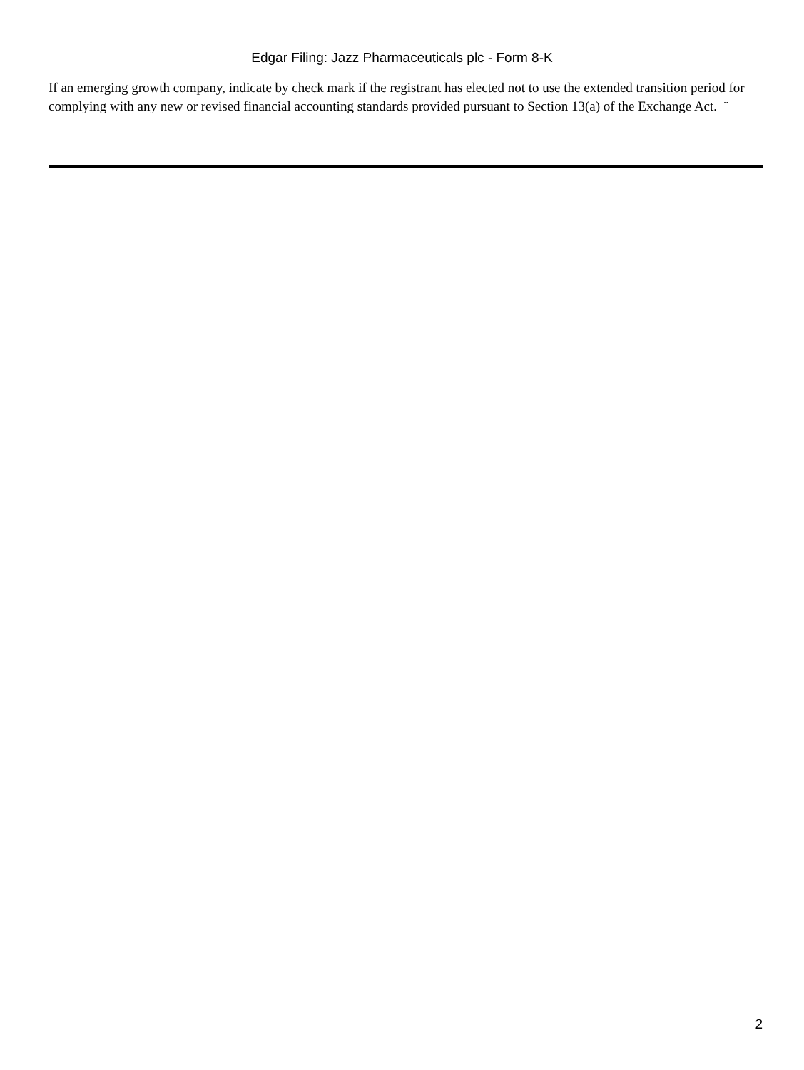Edgar Filing: Jazz Pharmaceuticals plc - Form 8-K
If an emerging growth company, indicate by check mark if the registrant has elected not to use the extended transition period for complying with any new or revised financial accounting standards provided pursuant to Section 13(a) of the Exchange Act. ¨
2